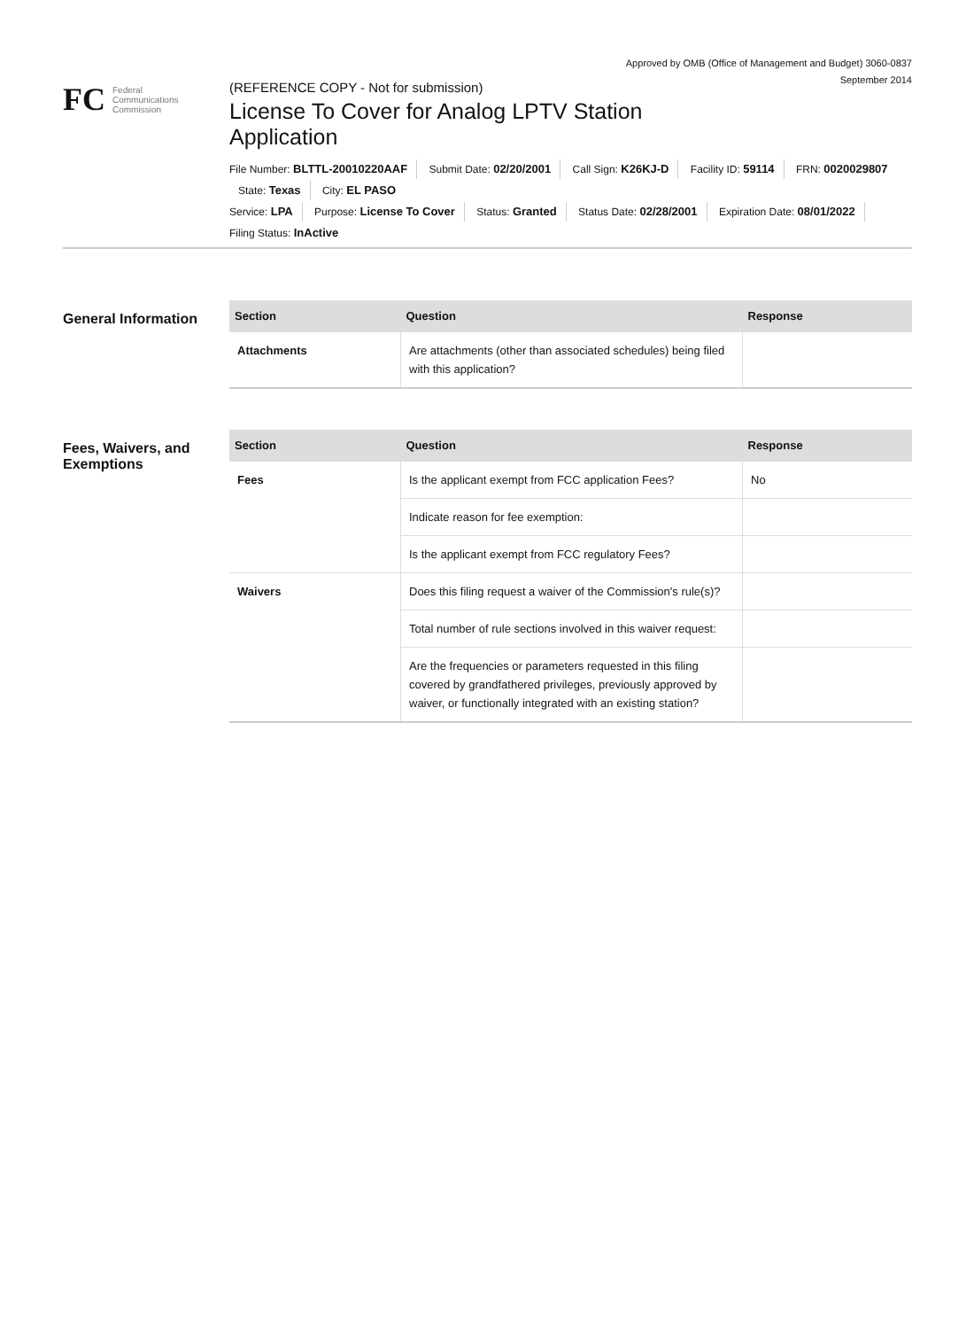Approved by OMB (Office of Management and Budget) 3060-0837
September 2014
FC
Federal
Communications
Commission
(REFERENCE COPY - Not for submission)
License To Cover for Analog LPTV Station
Application
File Number: BLTTL-20010220AAF Submit Date: 02/20/2001 Call Sign: K26KJ-D Facility ID: 59114 FRN: 0020029807 State: Texas City: EL PASO
Service: LPA Purpose: License To Cover Status: Granted Status Date: 02/28/2001 Expiration Date: 08/01/2022
Filing Status: InActive
General Information
| Section | Question | Response |
| --- | --- | --- |
| Attachments | Are attachments (other than associated schedules) being filed with this application? | |
Fees, Waivers, and Exemptions
| Section | Question | Response |
| --- | --- | --- |
| Fees | Is the applicant exempt from FCC application Fees? | No |
| | Indicate reason for fee exemption: | |
| | Is the applicant exempt from FCC regulatory Fees? | |
| Waivers | Does this filing request a waiver of the Commission's rule(s)? | |
| | Total number of rule sections involved in this waiver request: | |
| | Are the frequencies or parameters requested in this filing covered by grandfathered privileges, previously approved by waiver, or functionally integrated with an existing station? | |